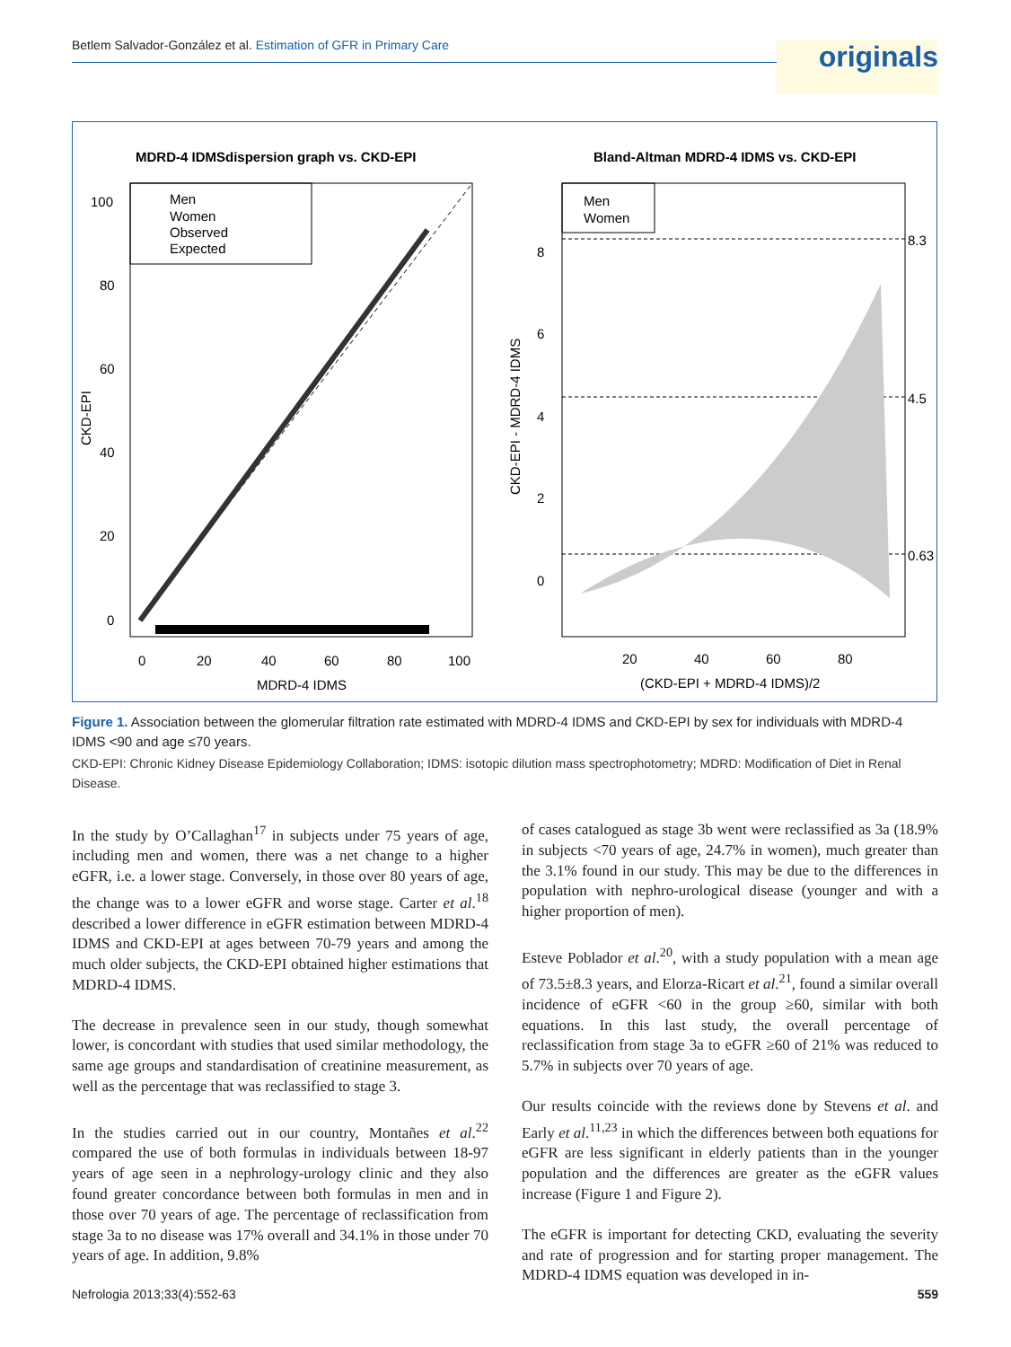Betlem Salvador-González et al. Estimation of GFR in Primary Care
originals
MDRD-4 IDMSdispersion graph vs. CKD-EPI
Bland-Altman MDRD-4 IDMS vs. CKD-EPI
Men
Women
Observed
Expected
100
80
60
40
20
0
0
20
40
60
80
100
MDRD-4 IDMS
CKD-EPI
Men
Women
8.3
4.5
0.63
8
6
4
2
0
20
40
60
80
(CKD-EPI + MDRD-4 IDMS)/2
CKD-EPI - MDRD-4 IDMS
Figure 1. Association between the glomerular filtration rate estimated with MDRD-4 IDMS and CKD-EPI by sex for individuals with MDRD-4 IDMS <90 and age ≤70 years.
CKD-EPI: Chronic Kidney Disease Epidemiology Collaboration; IDMS: isotopic dilution mass spectrophotometry; MDRD: Modification of Diet in Renal Disease.
In the study by O’Callaghan<sup>17</sup> in subjects under 75 years of age, including men and women, there was a net change to a higher eGFR, i.e. a lower stage. Conversely, in those over 80 years of age, the change was to a lower eGFR and worse stage. Carter et al.<sup>18</sup> described a lower difference in eGFR estimation between MDRD-4 IDMS and CKD-EPI at ages between 70-79 years and among the much older subjects, the CKD-EPI obtained higher estimations that MDRD-4 IDMS.
The decrease in prevalence seen in our study, though somewhat lower, is concordant with studies that used similar methodology, the same age groups and standardisation of creatinine measurement, as well as the percentage that was reclassified to stage 3.
In the studies carried out in our country, Montañes et al.<sup>22</sup> compared the use of both formulas in individuals between 18-97 years of age seen in a nephrology-urology clinic and they also found greater concordance between both formulas in men and in those over 70 years of age. The percentage of reclassification from stage 3a to no disease was 17% overall and 34.1% in those under 70 years of age. In addition, 9.8%
of cases catalogued as stage 3b went were reclassified as 3a (18.9% in subjects <70 years of age, 24.7% in women), much greater than the 3.1% found in our study. This may be due to the differences in population with nephro-urological disease (younger and with a higher proportion of men).
Esteve Poblador et al.<sup>20</sup>, with a study population with a mean age of 73.5±8.3 years, and Elorza-Ricart et al.<sup>21</sup>, found a similar overall incidence of eGFR <60 in the group ≥60, similar with both equations. In this last study, the overall percentage of reclassification from stage 3a to eGFR ≥60 of 21% was reduced to 5.7% in subjects over 70 years of age.
Our results coincide with the reviews done by Stevens et al. and Early et al.<sup>11,23</sup> in which the differences between both equations for eGFR are less significant in elderly patients than in the younger population and the differences are greater as the eGFR values increase (Figure 1 and Figure 2).
The eGFR is important for detecting CKD, evaluating the severity and rate of progression and for starting proper management. The MDRD-4 IDMS equation was developed in in-
Nefrologia 2013;33(4):552-63 559